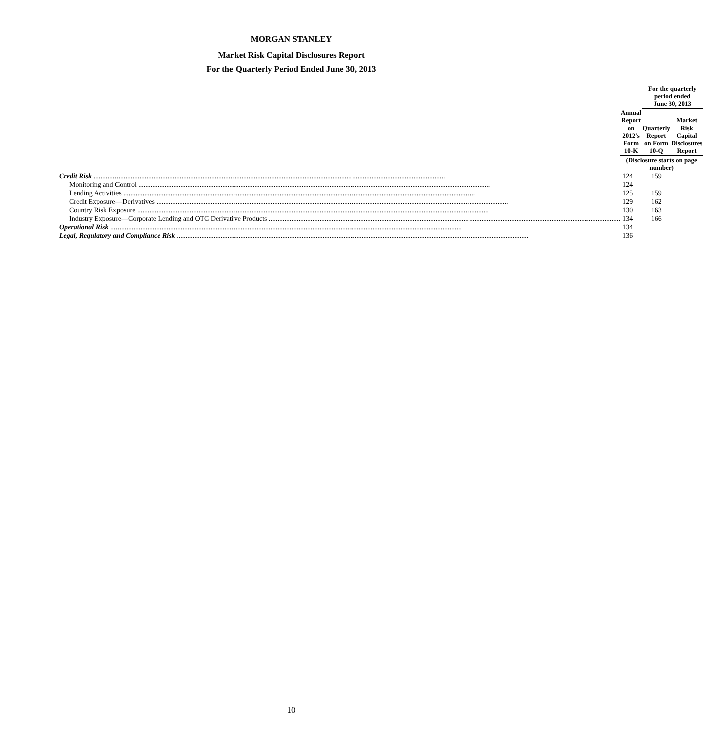MORGAN STANLEY
Market Risk Capital Disclosures Report
For the Quarterly Period Ended June 30, 2013
| | | For the quarterly period ended June 30, 2013 | |
| --- | --- | --- | --- |
| | Annual Report on 2012's Form 10-K | Quarterly Report on Form 10-Q | Market Risk Capital Disclosures Report |
| | (Disclosure starts on page number) | | |
| Credit Risk | 124 | 159 | |
| Monitoring and Control | 124 | | |
| Lending Activities | 125 | 159 | |
| Credit Exposure—Derivatives | 129 | 162 | |
| Country Risk Exposure | 130 | 163 | |
| Industry Exposure—Corporate Lending and OTC Derivative Products | 134 | 166 | |
| Operational Risk | 134 | | |
| Legal, Regulatory and Compliance Risk | 136 | | |
10